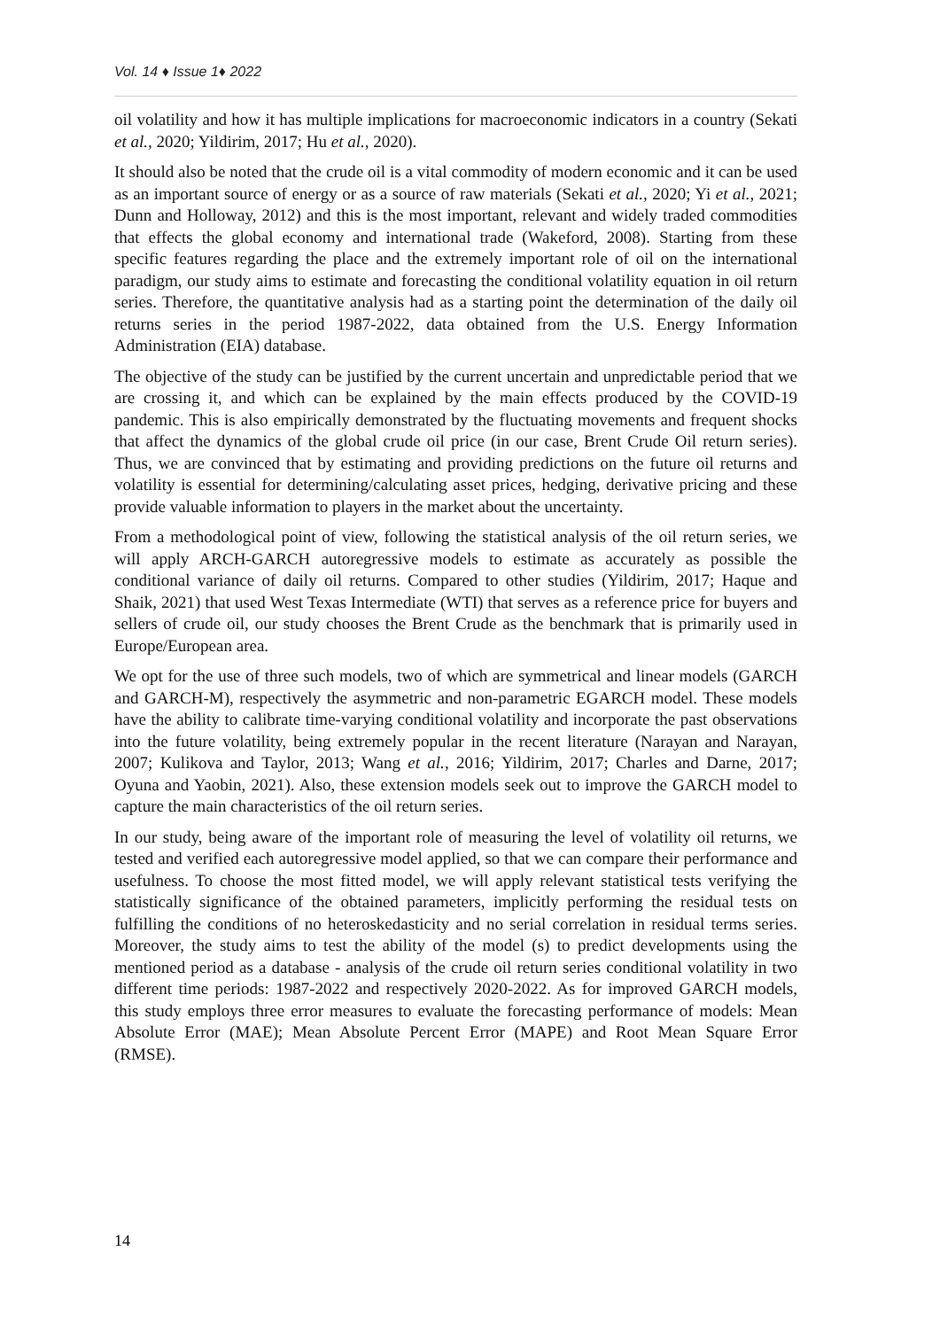Vol. 14 ♦ Issue 1♦ 2022
oil volatility and how it has multiple implications for macroeconomic indicators in a country (Sekati et al., 2020; Yildirim, 2017; Hu et al., 2020).
It should also be noted that the crude oil is a vital commodity of modern economic and it can be used as an important source of energy or as a source of raw materials (Sekati et al., 2020; Yi et al., 2021; Dunn and Holloway, 2012) and this is the most important, relevant and widely traded commodities that effects the global economy and international trade (Wakeford, 2008). Starting from these specific features regarding the place and the extremely important role of oil on the international paradigm, our study aims to estimate and forecasting the conditional volatility equation in oil return series. Therefore, the quantitative analysis had as a starting point the determination of the daily oil returns series in the period 1987-2022, data obtained from the U.S. Energy Information Administration (EIA) database.
The objective of the study can be justified by the current uncertain and unpredictable period that we are crossing it, and which can be explained by the main effects produced by the COVID-19 pandemic. This is also empirically demonstrated by the fluctuating movements and frequent shocks that affect the dynamics of the global crude oil price (in our case, Brent Crude Oil return series). Thus, we are convinced that by estimating and providing predictions on the future oil returns and volatility is essential for determining/calculating asset prices, hedging, derivative pricing and these provide valuable information to players in the market about the uncertainty.
From a methodological point of view, following the statistical analysis of the oil return series, we will apply ARCH-GARCH autoregressive models to estimate as accurately as possible the conditional variance of daily oil returns. Compared to other studies (Yildirim, 2017; Haque and Shaik, 2021) that used West Texas Intermediate (WTI) that serves as a reference price for buyers and sellers of crude oil, our study chooses the Brent Crude as the benchmark that is primarily used in Europe/European area.
We opt for the use of three such models, two of which are symmetrical and linear models (GARCH and GARCH-M), respectively the asymmetric and non-parametric EGARCH model. These models have the ability to calibrate time-varying conditional volatility and incorporate the past observations into the future volatility, being extremely popular in the recent literature (Narayan and Narayan, 2007; Kulikova and Taylor, 2013; Wang et al., 2016; Yildirim, 2017; Charles and Darne, 2017; Oyuna and Yaobin, 2021). Also, these extension models seek out to improve the GARCH model to capture the main characteristics of the oil return series.
In our study, being aware of the important role of measuring the level of volatility oil returns, we tested and verified each autoregressive model applied, so that we can compare their performance and usefulness. To choose the most fitted model, we will apply relevant statistical tests verifying the statistically significance of the obtained parameters, implicitly performing the residual tests on fulfilling the conditions of no heteroskedasticity and no serial correlation in residual terms series. Moreover, the study aims to test the ability of the model (s) to predict developments using the mentioned period as a database - analysis of the crude oil return series conditional volatility in two different time periods: 1987-2022 and respectively 2020-2022. As for improved GARCH models, this study employs three error measures to evaluate the forecasting performance of models: Mean Absolute Error (MAE); Mean Absolute Percent Error (MAPE) and Root Mean Square Error (RMSE).
14